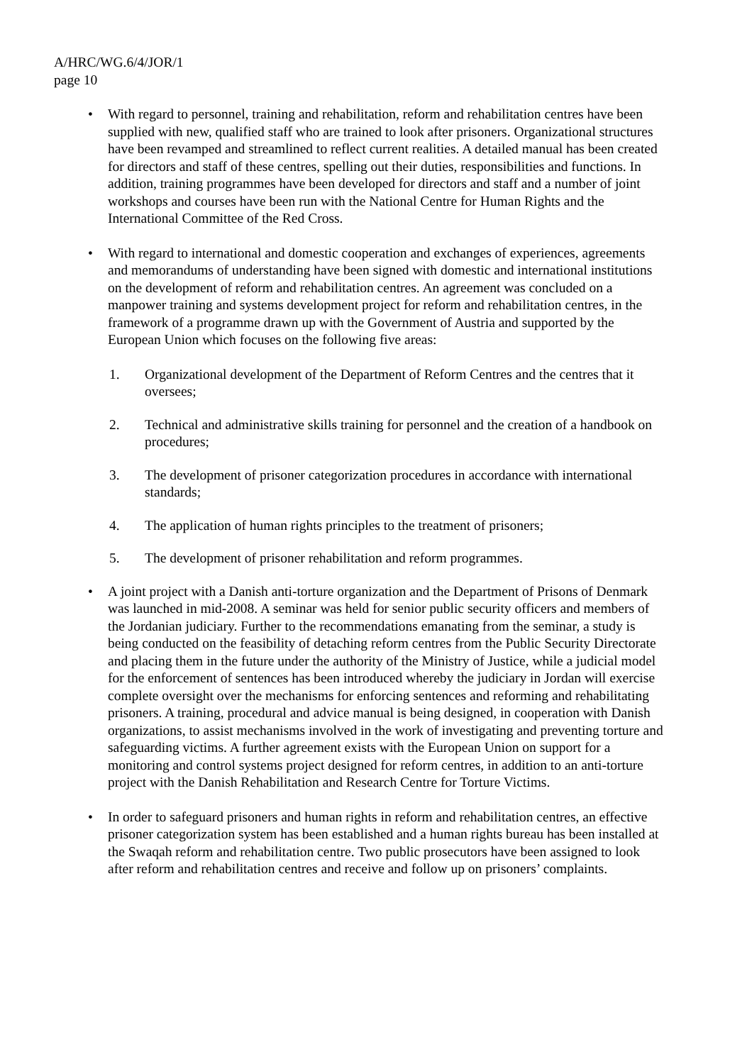A/HRC/WG.6/4/JOR/1
page 10
• With regard to personnel, training and rehabilitation, reform and rehabilitation centres have been supplied with new, qualified staff who are trained to look after prisoners. Organizational structures have been revamped and streamlined to reflect current realities. A detailed manual has been created for directors and staff of these centres, spelling out their duties, responsibilities and functions. In addition, training programmes have been developed for directors and staff and a number of joint workshops and courses have been run with the National Centre for Human Rights and the International Committee of the Red Cross.
• With regard to international and domestic cooperation and exchanges of experiences, agreements and memorandums of understanding have been signed with domestic and international institutions on the development of reform and rehabilitation centres. An agreement was concluded on a manpower training and systems development project for reform and rehabilitation centres, in the framework of a programme drawn up with the Government of Austria and supported by the European Union which focuses on the following five areas:
1. Organizational development of the Department of Reform Centres and the centres that it oversees;
2. Technical and administrative skills training for personnel and the creation of a handbook on procedures;
3. The development of prisoner categorization procedures in accordance with international standards;
4. The application of human rights principles to the treatment of prisoners;
5. The development of prisoner rehabilitation and reform programmes.
• A joint project with a Danish anti-torture organization and the Department of Prisons of Denmark was launched in mid-2008. A seminar was held for senior public security officers and members of the Jordanian judiciary. Further to the recommendations emanating from the seminar, a study is being conducted on the feasibility of detaching reform centres from the Public Security Directorate and placing them in the future under the authority of the Ministry of Justice, while a judicial model for the enforcement of sentences has been introduced whereby the judiciary in Jordan will exercise complete oversight over the mechanisms for enforcing sentences and reforming and rehabilitating prisoners. A training, procedural and advice manual is being designed, in cooperation with Danish organizations, to assist mechanisms involved in the work of investigating and preventing torture and safeguarding victims. A further agreement exists with the European Union on support for a monitoring and control systems project designed for reform centres, in addition to an anti-torture project with the Danish Rehabilitation and Research Centre for Torture Victims.
• In order to safeguard prisoners and human rights in reform and rehabilitation centres, an effective prisoner categorization system has been established and a human rights bureau has been installed at the Swaqah reform and rehabilitation centre. Two public prosecutors have been assigned to look after reform and rehabilitation centres and receive and follow up on prisoners’ complaints.